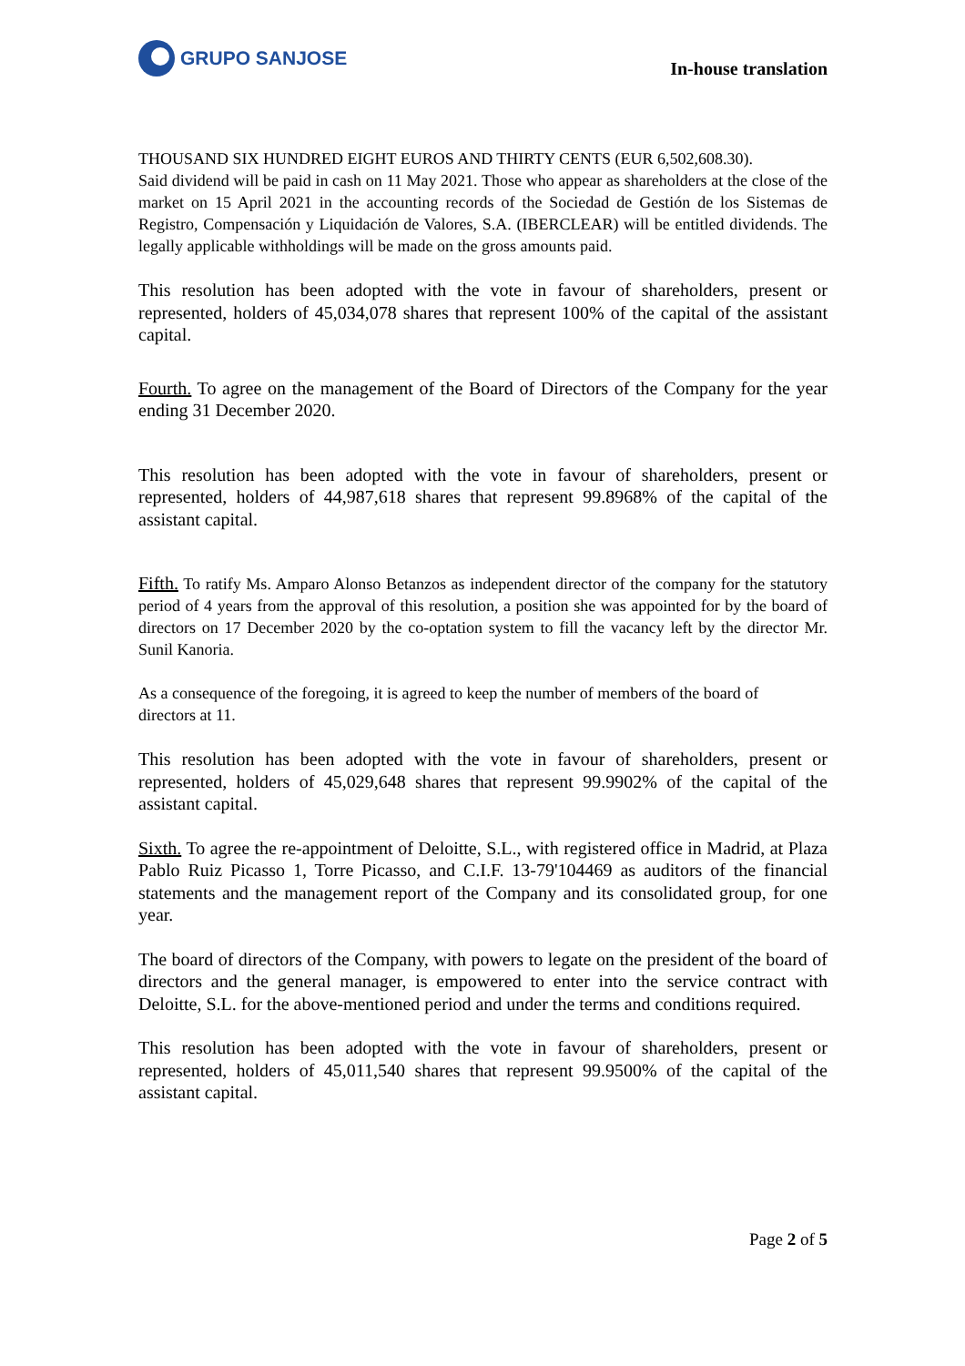GRUPO SANJOSE
In-house translation
THOUSAND SIX HUNDRED EIGHT EUROS AND THIRTY CENTS (EUR 6,502,608.30).
Said dividend will be paid in cash on 11 May 2021. Those who appear as shareholders at the close of the market on 15 April 2021 in the accounting records of the Sociedad de Gestión de los Sistemas de Registro, Compensación y Liquidación de Valores, S.A. (IBERCLEAR) will be entitled dividends. The legally applicable withholdings will be made on the gross amounts paid.
This resolution has been adopted with the vote in favour of shareholders, present or represented, holders of 45,034,078 shares that represent 100% of the capital of the assistant capital.
Fourth. To agree on the management of the Board of Directors of the Company for the year ending 31 December 2020.
This resolution has been adopted with the vote in favour of shareholders, present or represented, holders of 44,987,618 shares that represent 99.8968% of the capital of the assistant capital.
Fifth. To ratify Ms. Amparo Alonso Betanzos as independent director of the company for the statutory period of 4 years from the approval of this resolution, a position she was appointed for by the board of directors on 17 December 2020 by the co-optation system to fill the vacancy left by the director Mr. Sunil Kanoria.
As a consequence of the foregoing, it is agreed to keep the number of members of the board of directors at 11.
This resolution has been adopted with the vote in favour of shareholders, present or represented, holders of 45,029,648 shares that represent 99.9902% of the capital of the assistant capital.
Sixth. To agree the re-appointment of Deloitte, S.L., with registered office in Madrid, at Plaza Pablo Ruiz Picasso 1, Torre Picasso, and C.I.F. 13-79'104469 as auditors of the financial statements and the management report of the Company and its consolidated group, for one year.
The board of directors of the Company, with powers to legate on the president of the board of directors and the general manager, is empowered to enter into the service contract with Deloitte, S.L. for the above-mentioned period and under the terms and conditions required.
This resolution has been adopted with the vote in favour of shareholders, present or represented, holders of 45,011,540 shares that represent 99.9500% of the capital of the assistant capital.
Page 2 of 5